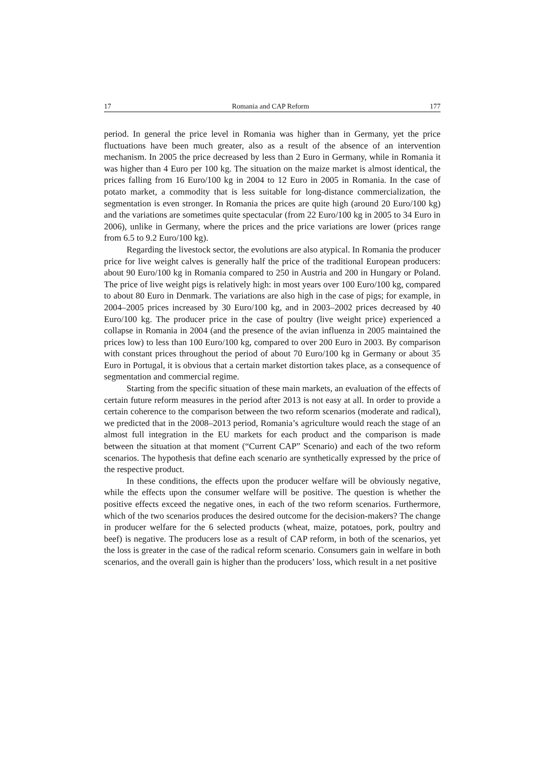17 Romania and CAP Reform 177
period. In general the price level in Romania was higher than in Germany, yet the price fluctuations have been much greater, also as a result of the absence of an intervention mechanism. In 2005 the price decreased by less than 2 Euro in Germany, while in Romania it was higher than 4 Euro per 100 kg. The situation on the maize market is almost identical, the prices falling from 16 Euro/100 kg in 2004 to 12 Euro in 2005 in Romania. In the case of potato market, a commodity that is less suitable for long-distance commercialization, the segmentation is even stronger. In Romania the prices are quite high (around 20 Euro/100 kg) and the variations are sometimes quite spectacular (from 22 Euro/100 kg in 2005 to 34 Euro in 2006), unlike in Germany, where the prices and the price variations are lower (prices range from 6.5 to 9.2 Euro/100 kg).
Regarding the livestock sector, the evolutions are also atypical. In Romania the producer price for live weight calves is generally half the price of the traditional European producers: about 90 Euro/100 kg in Romania compared to 250 in Austria and 200 in Hungary or Poland. The price of live weight pigs is relatively high: in most years over 100 Euro/100 kg, compared to about 80 Euro in Denmark. The variations are also high in the case of pigs; for example, in 2004–2005 prices increased by 30 Euro/100 kg, and in 2003–2002 prices decreased by 40 Euro/100 kg. The producer price in the case of poultry (live weight price) experienced a collapse in Romania in 2004 (and the presence of the avian influenza in 2005 maintained the prices low) to less than 100 Euro/100 kg, compared to over 200 Euro in 2003. By comparison with constant prices throughout the period of about 70 Euro/100 kg in Germany or about 35 Euro in Portugal, it is obvious that a certain market distortion takes place, as a consequence of segmentation and commercial regime.
Starting from the specific situation of these main markets, an evaluation of the effects of certain future reform measures in the period after 2013 is not easy at all. In order to provide a certain coherence to the comparison between the two reform scenarios (moderate and radical), we predicted that in the 2008–2013 period, Romania’s agriculture would reach the stage of an almost full integration in the EU markets for each product and the comparison is made between the situation at that moment (“Current CAP” Scenario) and each of the two reform scenarios. The hypothesis that define each scenario are synthetically expressed by the price of the respective product.
In these conditions, the effects upon the producer welfare will be obviously negative, while the effects upon the consumer welfare will be positive. The question is whether the positive effects exceed the negative ones, in each of the two reform scenarios. Furthermore, which of the two scenarios produces the desired outcome for the decision-makers? The change in producer welfare for the 6 selected products (wheat, maize, potatoes, pork, poultry and beef) is negative. The producers lose as a result of CAP reform, in both of the scenarios, yet the loss is greater in the case of the radical reform scenario. Consumers gain in welfare in both scenarios, and the overall gain is higher than the producers’ loss, which result in a net positive